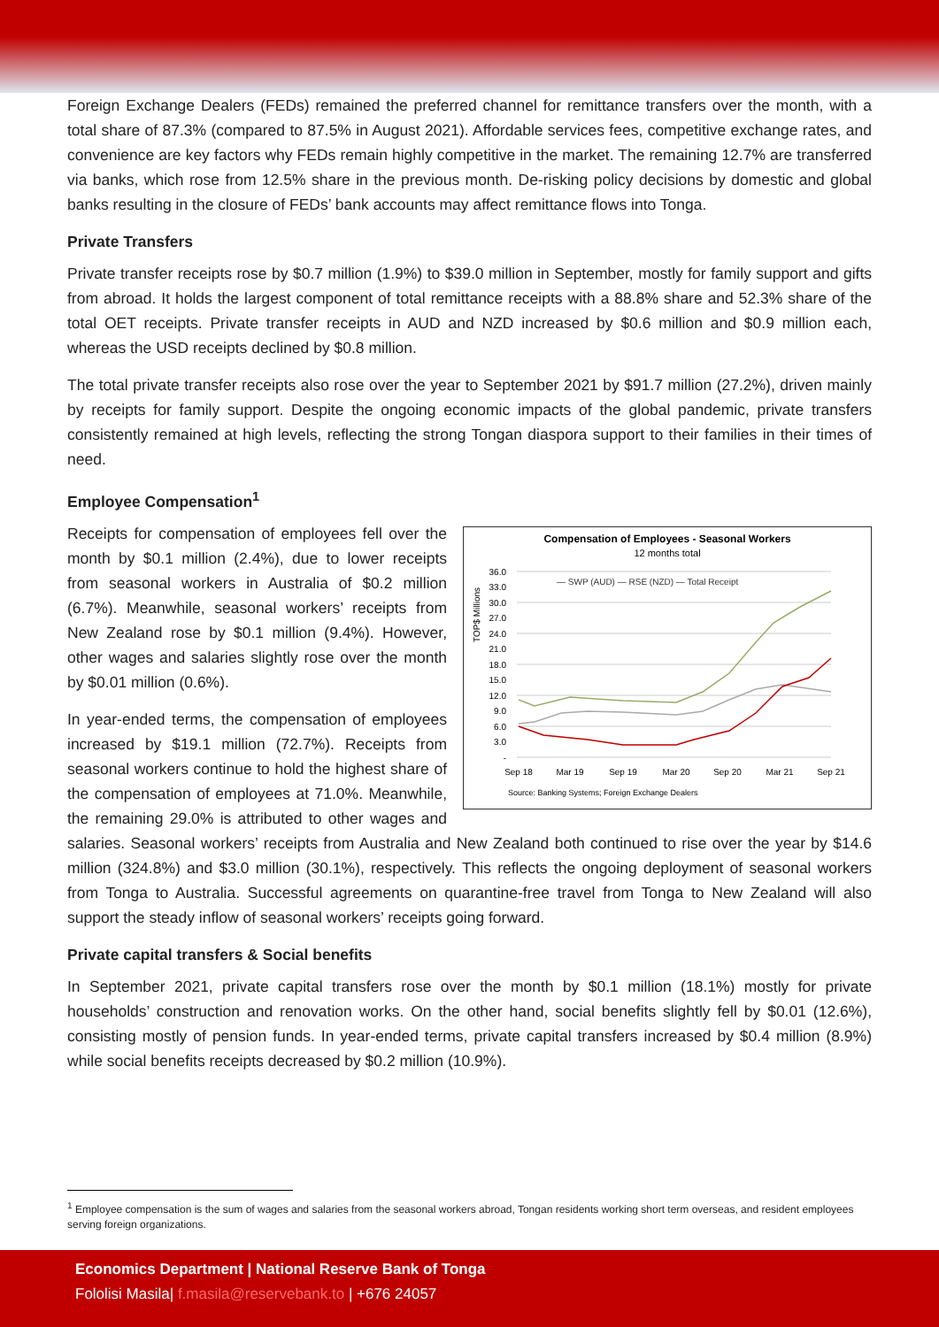Foreign Exchange Dealers (FEDs) remained the preferred channel for remittance transfers over the month, with a total share of 87.3% (compared to 87.5% in August 2021). Affordable services fees, competitive exchange rates, and convenience are key factors why FEDs remain highly competitive in the market. The remaining 12.7% are transferred via banks, which rose from 12.5% share in the previous month. De-risking policy decisions by domestic and global banks resulting in the closure of FEDs’ bank accounts may affect remittance flows into Tonga.
Private Transfers
Private transfer receipts rose by $0.7 million (1.9%) to $39.0 million in September, mostly for family support and gifts from abroad. It holds the largest component of total remittance receipts with a 88.8% share and 52.3% share of the total OET receipts. Private transfer receipts in AUD and NZD increased by $0.6 million and $0.9 million each, whereas the USD receipts declined by $0.8 million.
The total private transfer receipts also rose over the year to September 2021 by $91.7 million (27.2%), driven mainly by receipts for family support. Despite the ongoing economic impacts of the global pandemic, private transfers consistently remained at high levels, reflecting the strong Tongan diaspora support to their families in their times of need.
Employee Compensation<sup>1</sup>
Compensation of Employees - Seasonal Workers
12 months total
36.0
33.0
30.0
27.0
24.0
21.0
18.0
15.0
12.0
9.0
6.0
3.0
-
TOP$ Millions
— SWP (AUD) — RSE (NZD) — Total Receipt
Sep 18
Mar 19
Sep 19
Mar 20
Sep 20
Mar 21
Sep 21
Source: Banking Systems; Foreign Exchange Dealers
Receipts for compensation of employees fell over the month by $0.1 million (2.4%), due to lower receipts from seasonal workers in Australia of $0.2 million (6.7%). Meanwhile, seasonal workers’ receipts from New Zealand rose by $0.1 million (9.4%). However, other wages and salaries slightly rose over the month by $0.01 million (0.6%).
In year-ended terms, the compensation of employees increased by $19.1 million (72.7%). Receipts from seasonal workers continue to hold the highest share of the compensation of employees at 71.0%. Meanwhile, the remaining 29.0% is attributed to other wages and salaries. Seasonal workers’ receipts from Australia and New Zealand both continued to rise over the year by $14.6 million (324.8%) and $3.0 million (30.1%), respectively. This reflects the ongoing deployment of seasonal workers from Tonga to Australia. Successful agreements on quarantine-free travel from Tonga to New Zealand will also support the steady inflow of seasonal workers’ receipts going forward.
Private capital transfers & Social benefits
In September 2021, private capital transfers rose over the month by $0.1 million (18.1%) mostly for private households’ construction and renovation works. On the other hand, social benefits slightly fell by $0.01 (12.6%), consisting mostly of pension funds. In year-ended terms, private capital transfers increased by $0.4 million (8.9%) while social benefits receipts decreased by $0.2 million (10.9%).
<sup>1</sup> Employee compensation is the sum of wages and salaries from the seasonal workers abroad, Tongan residents working short term overseas, and resident employees serving foreign organizations.
Economics Department | National Reserve Bank of Tonga
Fololisi Masila| f.masila@reservebank.to | +676 24057